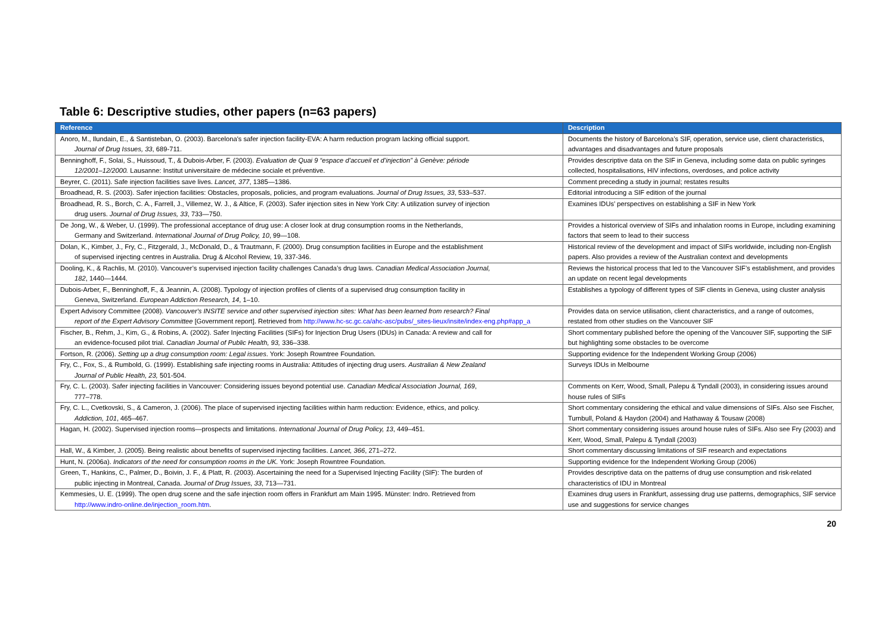Table 6: Descriptive studies, other papers (n=63 papers)
| Reference | Description |
| --- | --- |
| Anoro, M., Ilundain, E., & Santisteban, O. (2003). Barcelona's safer injection facility-EVA: A harm reduction program lacking official support. Journal of Drug Issues, 33 , 689-711. | Documents the history of Barcelona’s SIF, operation, service use, client characteristics, advantages and disadvantages and future proposals |
| Benninghoff, F., Solai, S., Huissoud, T., & Dubois-Arber, F. (2003). Evaluation de Quai 9 “espace d’accueil et d’injection” à Genève: période 12/2001–12/2000. Lausanne: Institut universitaire de médecine sociale et préventive. | Provides descriptive data on the SIF in Geneva, including some data on public syringes collected, hospitalisations, HIV infections, overdoses, and police activity |
| Beyrer, C. (2011). Safe injection facilities save lives. Lancet, 377 , 1385—1386. | Comment preceding a study in journal; restates results |
| Broadhead, R. S. (2003). Safer injection facilities: Obstacles, proposals, policies, and program evaluations. Journal of Drug Issues, 33 , 533–537. | Editorial introducing a SIF edition of the journal |
| Broadhead, R. S., Borch, C. A., Farrell, J., Villemez, W. J., & Altice, F. (2003). Safer injection sites in New York City: A utilization survey of injection drug users. Journal of Drug Issues, 33 , 733—750. | Examines IDUs’ perspectives on establishing a SIF in New York |
| De Jong, W., & Weber, U. (1999). The professional acceptance of drug use: A closer look at drug consumption rooms in the Netherlands, Germany and Switzerland. International Journal of Drug Policy, 10 , 99—108. | Provides a historical overview of SIFs and inhalation rooms in Europe, including examining factors that seem to lead to their success |
| Dolan, K., Kimber, J., Fry, C., Fitzgerald, J., McDonald, D., & Trautmann, F. (2000). Drug consumption facilities in Europe and the establishment of supervised injecting centres in Australia. Drug & Alcohol Review, 19, 337-346. | Historical review of the development and impact of SIFs worldwide, including non-English papers. Also provides a review of the Australian context and developments |
| Dooling, K., & Rachlis, M. (2010). Vancouver’s supervised injection facility challenges Canada’s drug laws. Canadian Medical Association Journal, 182 , 1440—1444. | Reviews the historical process that led to the Vancouver SIF’s establishment, and provides an update on recent legal developments |
| Dubois-Arber, F., Benninghoff, F., & Jeannin, A. (2008). Typology of injection profiles of clients of a supervised drug consumption facility in Geneva, Switzerland. European Addiction Research, 14 , 1–10. | Establishes a typology of different types of SIF clients in Geneva, using cluster analysis |
| Expert Advisory Committee (2008). Vancouver's INSITE service and other supervised injection sites: What has been learned from research? Final report of the Expert Advisory Committee [Government report]. Retrieved from http://www.hc-sc.gc.ca/ahc-asc/pubs/_sites-lieux/insite/index-eng.php#app_a | Provides data on service utilisation, client characteristics, and a range of outcomes, restated from other studies on the Vancouver SIF |
| Fischer, B., Rehm, J., Kim, G., & Robins, A. (2002). Safer Injecting Facilities (SIFs) for Injection Drug Users (IDUs) in Canada: A review and call for an evidence-focused pilot trial. Canadian Journal of Public Health, 93, 336–338. | Short commentary published before the opening of the Vancouver SIF, supporting the SIF but highlighting some obstacles to be overcome |
| Fortson, R. (2006). Setting up a drug consumption room: Legal issues . York: Joseph Rowntree Foundation. | Supporting evidence for the Independent Working Group (2006) |
| Fry, C., Fox, S., & Rumbold, G. (1999). Establishing safe injecting rooms in Australia: Attitudes of injecting drug users. Australian & New Zealand Journal of Public Health, 23, 501-504. | Surveys IDUs in Melbourne |
| Fry, C. L. (2003). Safer injecting facilities in Vancouver: Considering issues beyond potential use. Canadian Medical Association Journal, 169 , 777–778. | Comments on Kerr, Wood, Small, Palepu & Tyndall (2003), in considering issues around house rules of SIFs |
| Fry, C. L., Cvetkovski, S., & Cameron, J. (2006). The place of supervised injecting facilities within harm reduction: Evidence, ethics, and policy. Addiction, 101 , 465–467. | Short commentary considering the ethical and value dimensions of SIFs. Also see Fischer, Turnbull, Poland & Haydon (2004) and Hathaway & Tousaw (2008) |
| Hagan, H. (2002). Supervised injection rooms—prospects and limitations. International Journal of Drug Policy, 13 , 449–451. | Short commentary considering issues around house rules of SIFs. Also see Fry (2003) and Kerr, Wood, Small, Palepu & Tyndall (2003) |
| Hall, W., & Kimber, J. (2005). Being realistic about benefits of supervised injecting facilities. Lancet, 366 , 271–272. | Short commentary discussing limitations of SIF research and expectations |
| Hunt, N. (2006a). Indicators of the need for consumption rooms in the UK. York: Joseph Rowntree Foundation. | Supporting evidence for the Independent Working Group (2006) |
| Green, T., Hankins, C., Palmer, D., Boivin, J. F., & Platt, R. (2003). Ascertaining the need for a Supervised Injecting Facility (SIF): The burden of public injecting in Montreal, Canada. Journal of Drug Issues, 33 , 713—731. | Provides descriptive data on the patterns of drug use consumption and risk-related characteristics of IDU in Montreal |
| Kemmesies, U. E. (1999). The open drug scene and the safe injection room offers in Frankfurt am Main 1995. Münster: Indro. Retrieved from http://www.indro-online.de/injection_room.htm . | Examines drug users in Frankfurt, assessing drug use patterns, demographics, SIF service use and suggestions for service changes |
20